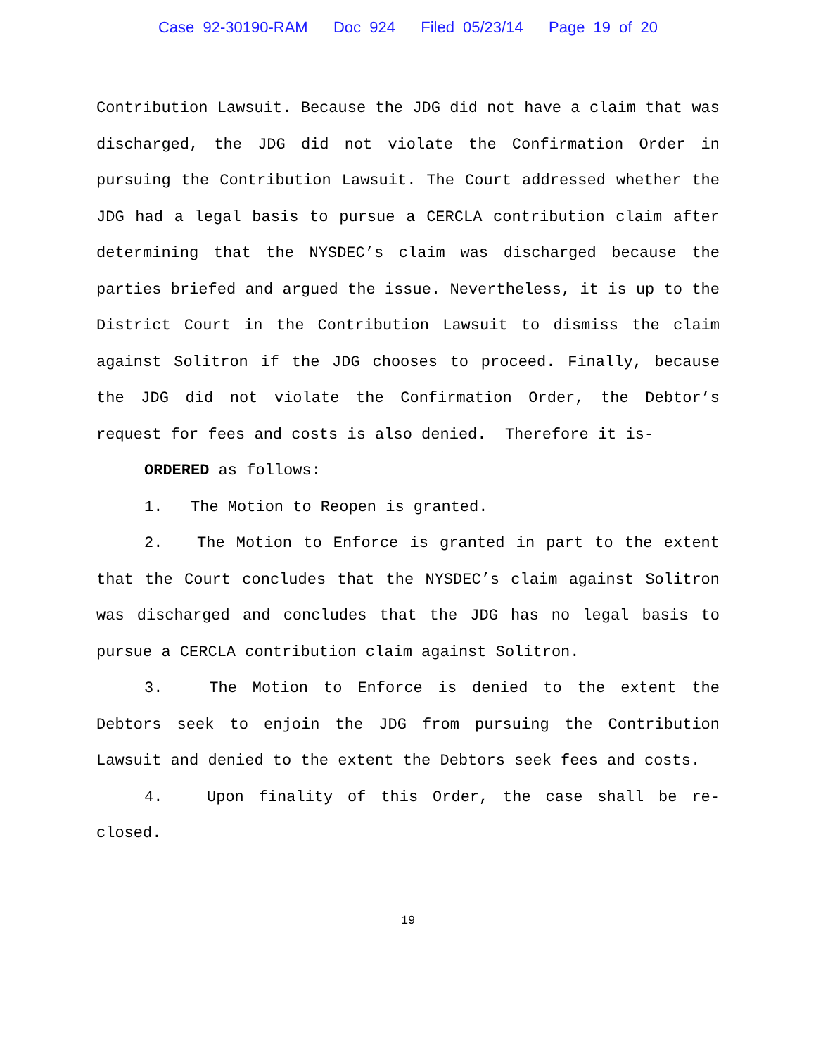Case 92-30190-RAM Doc 924 Filed 05/23/14 Page 19 of 20
Contribution Lawsuit. Because the JDG did not have a claim that was discharged, the JDG did not violate the Confirmation Order in pursuing the Contribution Lawsuit. The Court addressed whether the JDG had a legal basis to pursue a CERCLA contribution claim after determining that the NYSDEC’s claim was discharged because the parties briefed and argued the issue. Nevertheless, it is up to the District Court in the Contribution Lawsuit to dismiss the claim against Solitron if the JDG chooses to proceed. Finally, because the JDG did not violate the Confirmation Order, the Debtor’s request for fees and costs is also denied. Therefore it is-
ORDERED as follows:
1. The Motion to Reopen is granted.
2. The Motion to Enforce is granted in part to the extent that the Court concludes that the NYSDEC’s claim against Solitron was discharged and concludes that the JDG has no legal basis to pursue a CERCLA contribution claim against Solitron.
3. The Motion to Enforce is denied to the extent the Debtors seek to enjoin the JDG from pursuing the Contribution Lawsuit and denied to the extent the Debtors seek fees and costs.
4. Upon finality of this Order, the case shall be re-closed.
19